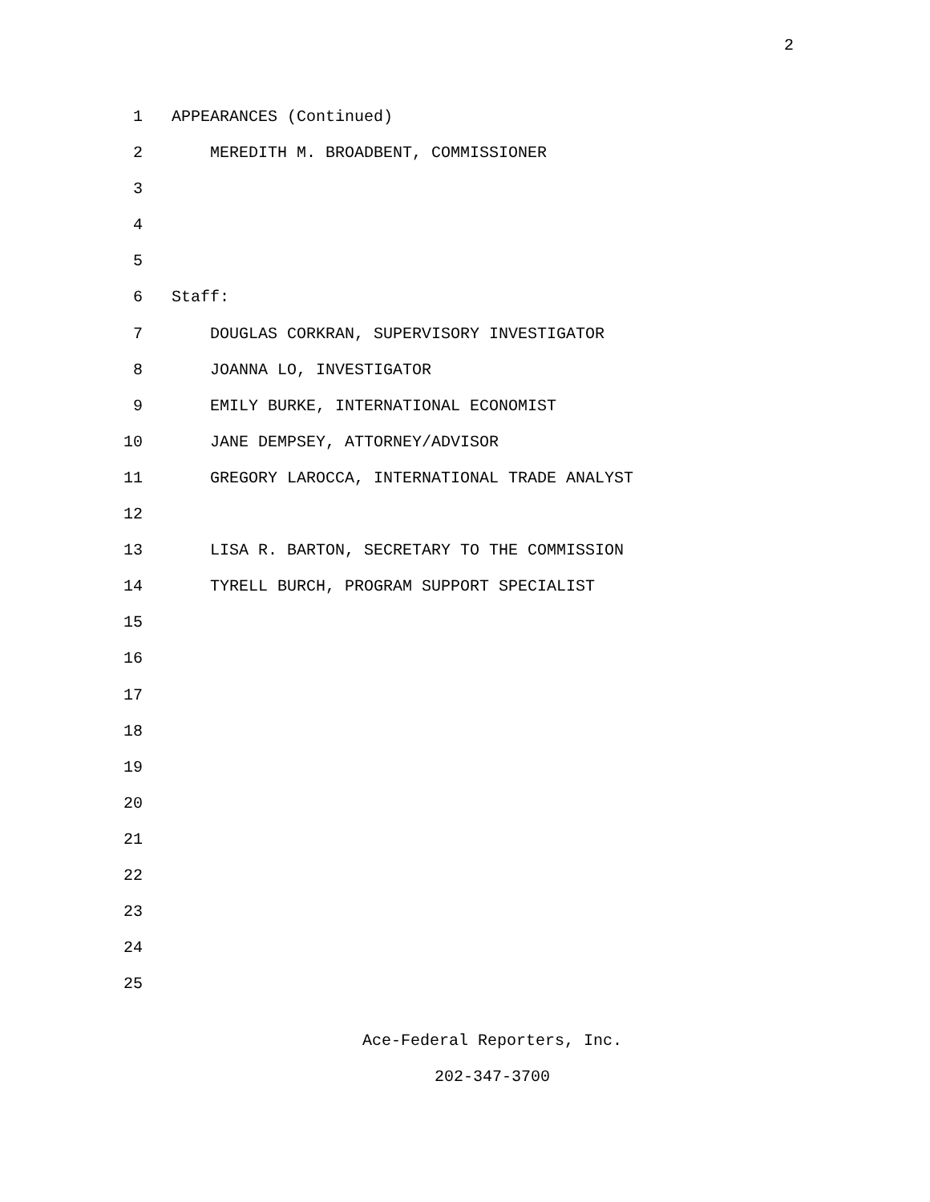2
1 APPEARANCES (Continued)
2 MEREDITH M. BROADBENT, COMMISSIONER
3
4
5
6 Staff:
7 DOUGLAS CORKRAN, SUPERVISORY INVESTIGATOR
8 JOANNA LO, INVESTIGATOR
9 EMILY BURKE, INTERNATIONAL ECONOMIST
10 JANE DEMPSEY, ATTORNEY/ADVISOR
11 GREGORY LAROCCA, INTERNATIONAL TRADE ANALYST
12
13 LISA R. BARTON, SECRETARY TO THE COMMISSION
14 TYRELL BURCH, PROGRAM SUPPORT SPECIALIST
15
16
17
18
19
20
21
22
23
24
25
Ace-Federal Reporters, Inc.
202-347-3700